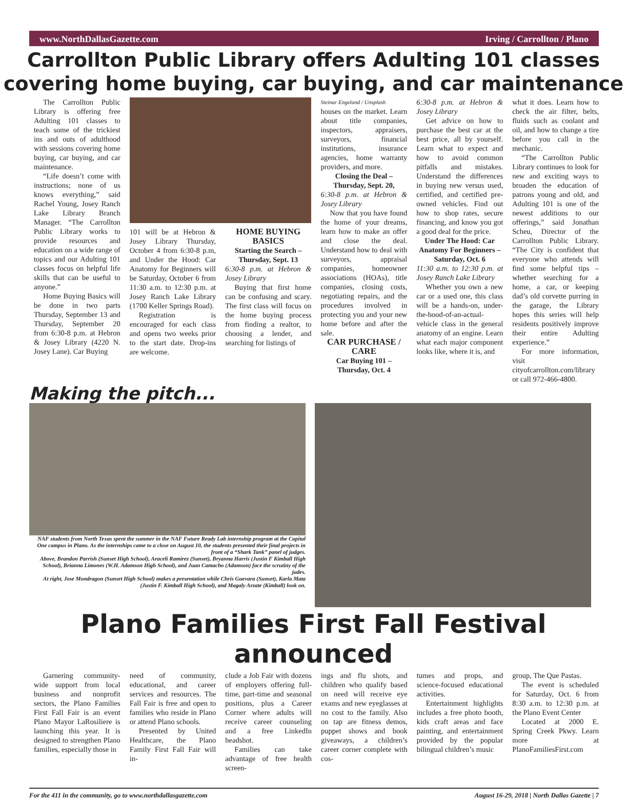www.NorthDallasGazette.com Irving / Carrollton / Plano
Carrollton Public Library offers Adulting 101 classes covering home buying, car buying, and car maintenance
The Carrollton Public Library is offering free Adulting 101 classes to teach some of the trickiest ins and outs of adulthood with sessions covering home buying, car buying, and car maintenance.
“Life doesn’t come with instructions; none of us knows everything,” said Rachel Young, Josey Ranch Lake Library Branch Manager. “The Carrollton Public Library works to provide resources and education on a wide range of topics and our Adulting 101 classes focus on helpful life skills that can be useful to anyone.”
Home Buying Basics will be done in two parts Thursday, September 13 and Thursday, September 20 from 6:30-8 p.m. at Hebron & Josey Library (4220 N. Josey Lane). Car Buying
101 will be at Hebron & Josey Library Thursday, October 4 from 6:30-8 p.m, and Under the Hood: Car Anatomy for Beginners will be Saturday, October 6 from 11:30 a.m. to 12:30 p.m. at Josey Ranch Lake Library (1700 Keller Springs Road).
Registration is encouraged for each class and opens two weeks prior to the start date. Drop-ins are welcome.
HOME BUYING BASICS
Starting the Search – Thursday, Sept. 13
6:30-8 p.m. at Hebron & Josey Library
Buying that first home can be confusing and scary. The first class will focus on the home buying process from finding a realtor, to choosing a lender, and searching for listings of
Steinar Engeland / Unsplash
houses on the market. Learn about title companies, inspectors, appraisers, surveyors, financial institutions, insurance agencies, home warranty providers, and more.
Closing the Deal – Thursday, Sept. 20,
6:30-8 p.m. at Hebron & Josey Library
Now that you have found the home of your dreams, learn how to make an offer and close the deal. Understand how to deal with surveyors, appraisal companies, homeowner associations (HOAs), title companies, closing costs, negotiating repairs, and the procedures involved in protecting you and your new home before and after the sale.
CAR PURCHASE / CARE
Car Buying 101 – Thursday, Oct. 4
6:30-8 p.m. at Hebron & Josey Library
Get advice on how to purchase the best car at the best price, all by yourself. Learn what to expect and how to avoid common pitfalls and mistakes. Understand the differences in buying new versus used, certified, and certified pre-owned vehicles. Find out how to shop rates, secure financing, and know you got a good deal for the price.
Under The Hood: Car Anatomy For Beginners – Saturday, Oct. 6
11:30 a.m. to 12:30 p.m. at Josey Ranch Lake Library
Whether you own a new car or a used one, this class will be a hands-on, under-the-hood-of-an-actual-vehicle class in the general anatomy of an engine. Learn what each major component looks like, where it is, and
what it does. Learn how to check the air filter, belts, fluids such as coolant and oil, and how to change a tire before you call in the mechanic.
“The Carrollton Public Library continues to look for new and exciting ways to broaden the education of patrons young and old, and Adulting 101 is one of the newest additions to our offerings,” said Jonathan Scheu, Director of the Carrollton Public Library. “The City is confident that everyone who attends will find some helpful tips – whether searching for a home, a car, or keeping dad’s old corvette purring in the garage, the Library hopes this series will help residents positively improve their entire Adulting experience.”
For more information, visit cityofcarrollton.com/library or call 972-466-4800.
Making the pitch...
NAF students from North Texas spent the summer in the NAF Future Ready Lab internship program at the Capital One campus in Plano. As the internships came to a close on August 10, the students presented their final projects in front of a “Shark Tank” panel of judges.
Above, Brandon Parrish (Sunset High School), Araceli Ramirez (Sunset), Bryanna Harris (Justin F Kimball High School), Brianna Limones (W.H. Adamson High School), and Juan Camacho (Adamson) face the scrutiny of the judes.
At right, Jose Mondragon (Sunset High School) makes a presentation while Chris Guevara (Sunset), Karla Mata (Justin F. Kimball High School), and Magaly Arzate (Kimball) look on.
Plano Families First Fall Festival announced
Garnering community-wide support from local business and nonprofit sectors, the Plano Families First Fall Fair is an event Plano Mayor LaRosiliere is launching this year. It is designed to strengthen Plano families, especially those in
need of community, educational, and career services and resources. The Fall Fair is free and open to families who reside in Plano or attend Plano schools.
Presented by United Healthcare, the Plano Family First Fall Fair will in-
clude a Job Fair with dozens of employers offering full-time, part-time and seasonal positions, plus a Career Corner where adults will receive career counseling and a free LinkedIn headshot.
Families can take advantage of free health screen-
ings and flu shots, and children who qualify based on need will receive eye exams and new eyeglasses at no cost to the family. Also on tap are fitness demos, puppet shows and book giveaways, a children’s career corner complete with cos-
tumes and props, and science-focused educational activities.
Entertainment highlights includes a free photo booth, kids craft areas and face painting, and entertainment provided by the popular bilingual children’s music
group, The Que Pastas.
The event is scheduled for Saturday, Oct. 6 from 8:30 a.m. to 12:30 p.m. at the Plano Event Center
Located at 2000 E. Spring Creek Pkwy. Learn more at PlanoFamiliesFirst.com
For the 411 in the community, go to www.northdallasgazette.com August 16-29, 2018 | North Dallas Gazette | 7